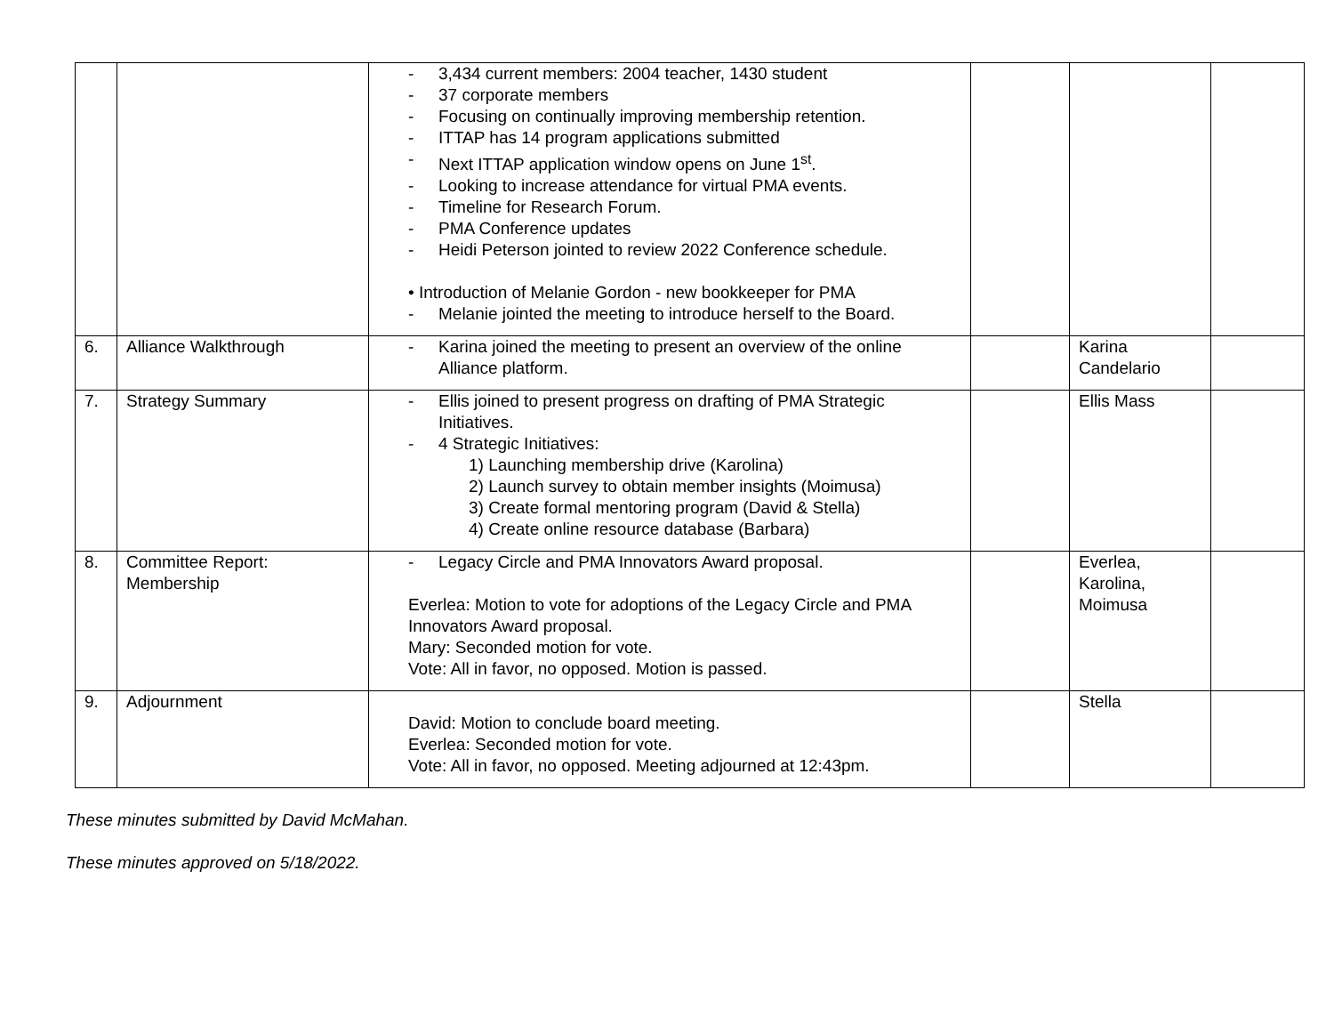| | | - 3,434 current members: 2004 teacher, 1430 student - 37 corporate members - Focusing on continually improving membership retention. - ITTAP has 14 program applications submitted - Next ITTAP application window opens on June 1<sup>st</sup>. - Looking to increase attendance for virtual PMA events. - Timeline for Research Forum. - PMA Conference updates - Heidi Peterson jointed to review 2022 Conference schedule. • Introduction of Melanie Gordon - new bookkeeper for PMA - Melanie jointed the meeting to introduce herself to the Board. | | | |
| 6. | Alliance Walkthrough | - Karina joined the meeting to present an overview of the online Alliance platform. | | Karina Candelario | |
| 7. | Strategy Summary | - Ellis joined to present progress on drafting of PMA Strategic Initiatives. - 4 Strategic Initiatives: 1) Launching membership drive (Karolina) 2) Launch survey to obtain member insights (Moimusa) 3) Create formal mentoring program (David & Stella) 4) Create online resource database (Barbara) | | Ellis Mass | |
| 8. | Committee Report: Membership | - Legacy Circle and PMA Innovators Award proposal. Everlea: Motion to vote for adoptions of the Legacy Circle and PMA Innovators Award proposal. Mary: Seconded motion for vote. Vote: All in favor, no opposed. Motion is passed. | | Everlea, Karolina, Moimusa | |
| 9. | Adjournment | David: Motion to conclude board meeting. Everlea: Seconded motion for vote. Vote: All in favor, no opposed. Meeting adjourned at 12:43pm. | | Stella | |
These minutes submitted by David McMahan.
These minutes approved on 5/18/2022.